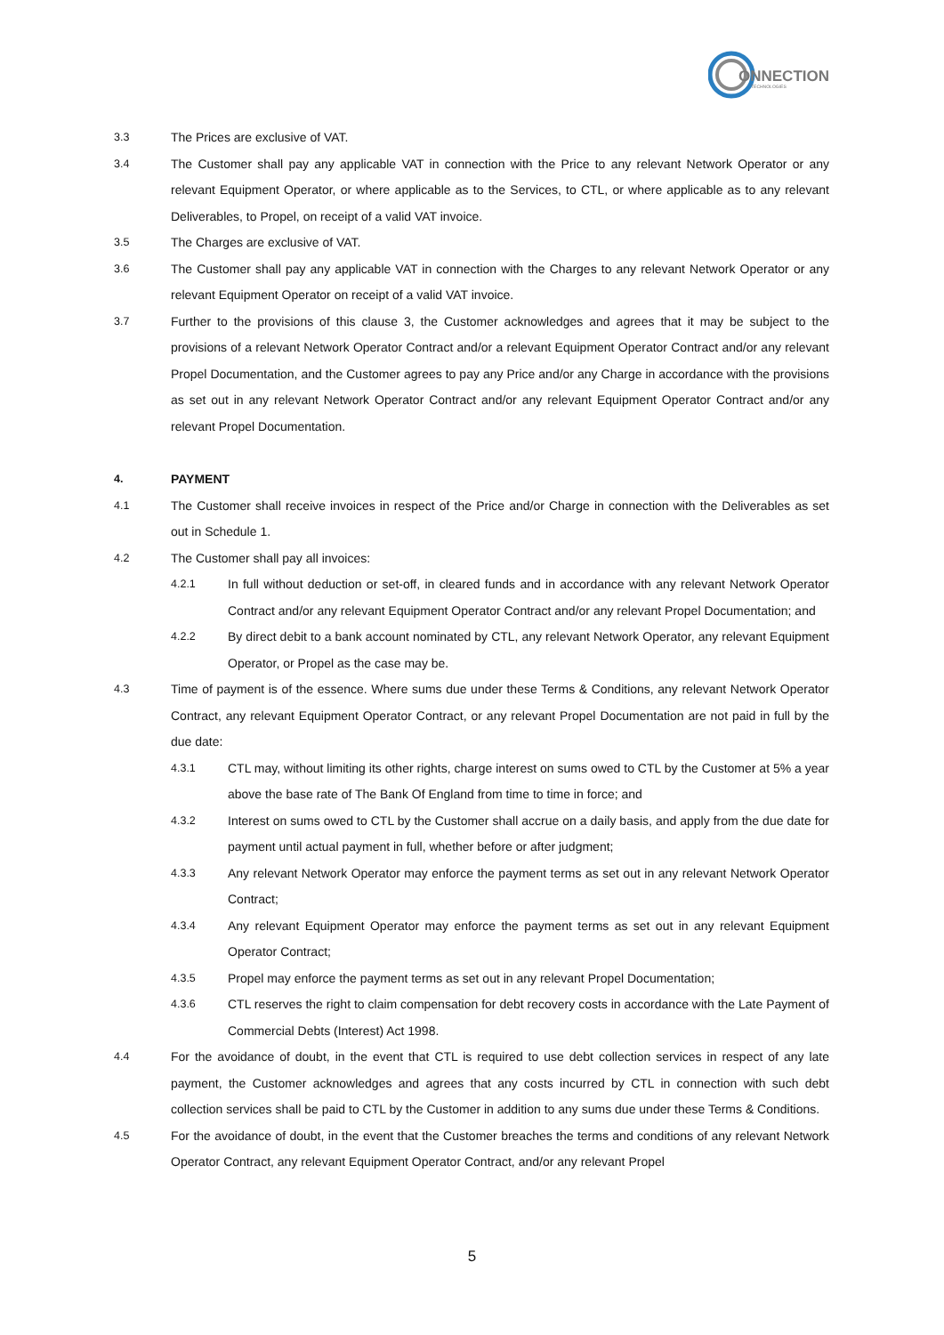ONNECTION
TECHNOLOGIES
3.3 The Prices are exclusive of VAT.
3.4 The Customer shall pay any applicable VAT in connection with the Price to any relevant Network Operator or any relevant Equipment Operator, or where applicable as to the Services, to CTL, or where applicable as to any relevant Deliverables, to Propel, on receipt of a valid VAT invoice.
3.5 The Charges are exclusive of VAT.
3.6 The Customer shall pay any applicable VAT in connection with the Charges to any relevant Network Operator or any relevant Equipment Operator on receipt of a valid VAT invoice.
3.7 Further to the provisions of this clause 3, the Customer acknowledges and agrees that it may be subject to the provisions of a relevant Network Operator Contract and/or a relevant Equipment Operator Contract and/or any relevant Propel Documentation, and the Customer agrees to pay any Price and/or any Charge in accordance with the provisions as set out in any relevant Network Operator Contract and/or any relevant Equipment Operator Contract and/or any relevant Propel Documentation.
4. PAYMENT
4.1 The Customer shall receive invoices in respect of the Price and/or Charge in connection with the Deliverables as set out in Schedule 1.
4.2 The Customer shall pay all invoices:
4.2.1 In full without deduction or set-off, in cleared funds and in accordance with any relevant Network Operator Contract and/or any relevant Equipment Operator Contract and/or any relevant Propel Documentation; and
4.2.2 By direct debit to a bank account nominated by CTL, any relevant Network Operator, any relevant Equipment Operator, or Propel as the case may be.
4.3 Time of payment is of the essence. Where sums due under these Terms & Conditions, any relevant Network Operator Contract, any relevant Equipment Operator Contract, or any relevant Propel Documentation are not paid in full by the due date:
4.3.1 CTL may, without limiting its other rights, charge interest on sums owed to CTL by the Customer at 5% a year above the base rate of The Bank Of England from time to time in force; and
4.3.2 Interest on sums owed to CTL by the Customer shall accrue on a daily basis, and apply from the due date for payment until actual payment in full, whether before or after judgment;
4.3.3 Any relevant Network Operator may enforce the payment terms as set out in any relevant Network Operator Contract;
4.3.4 Any relevant Equipment Operator may enforce the payment terms as set out in any relevant Equipment Operator Contract;
4.3.5 Propel may enforce the payment terms as set out in any relevant Propel Documentation;
4.3.6 CTL reserves the right to claim compensation for debt recovery costs in accordance with the Late Payment of Commercial Debts (Interest) Act 1998.
4.4 For the avoidance of doubt, in the event that CTL is required to use debt collection services in respect of any late payment, the Customer acknowledges and agrees that any costs incurred by CTL in connection with such debt collection services shall be paid to CTL by the Customer in addition to any sums due under these Terms & Conditions.
4.5 For the avoidance of doubt, in the event that the Customer breaches the terms and conditions of any relevant Network Operator Contract, any relevant Equipment Operator Contract, and/or any relevant Propel
5